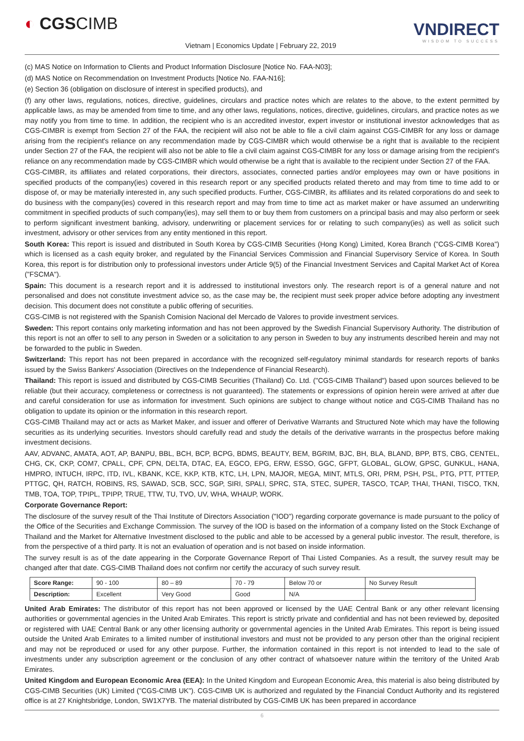◐ CGSCIMB
Vietnam | Economics Update | February 22, 2019
VNDIRECT
WISDOM TO SUCCESS
(c) MAS Notice on Information to Clients and Product Information Disclosure [Notice No. FAA-N03];
(d) MAS Notice on Recommendation on Investment Products [Notice No. FAA-N16];
(e) Section 36 (obligation on disclosure of interest in specified products), and
(f) any other laws, regulations, notices, directive, guidelines, circulars and practice notes which are relates to the above, to the extent permitted by applicable laws, as may be amended from time to time, and any other laws, regulations, notices, directive, guidelines, circulars, and practice notes as we may notify you from time to time. In addition, the recipient who is an accredited investor, expert investor or institutional investor acknowledges that as CGS-CIMBR is exempt from Section 27 of the FAA, the recipient will also not be able to file a civil claim against CGS-CIMBR for any loss or damage arising from the recipient's reliance on any recommendation made by CGS-CIMBR which would otherwise be a right that is available to the recipient under Section 27 of the FAA, the recipient will also not be able to file a civil claim against CGS-CIMBR for any loss or damage arising from the recipient's reliance on any recommendation made by CGS-CIMBR which would otherwise be a right that is available to the recipient under Section 27 of the FAA.
CGS-CIMBR, its affiliates and related corporations, their directors, associates, connected parties and/or employees may own or have positions in specified products of the company(ies) covered in this research report or any specified products related thereto and may from time to time add to or dispose of, or may be materially interested in, any such specified products. Further, CGS-CIMBR, its affiliates and its related corporations do and seek to do business with the company(ies) covered in this research report and may from time to time act as market maker or have assumed an underwriting commitment in specified products of such company(ies), may sell them to or buy them from customers on a principal basis and may also perform or seek to perform significant investment banking, advisory, underwriting or placement services for or relating to such company(ies) as well as solicit such investment, advisory or other services from any entity mentioned in this report.
South Korea: This report is issued and distributed in South Korea by CGS-CIMB Securities (Hong Kong) Limited, Korea Branch ("CGS-CIMB Korea") which is licensed as a cash equity broker, and regulated by the Financial Services Commission and Financial Supervisory Service of Korea. In South Korea, this report is for distribution only to professional investors under Article 9(5) of the Financial Investment Services and Capital Market Act of Korea ("FSCMA").
Spain: This document is a research report and it is addressed to institutional investors only. The research report is of a general nature and not personalised and does not constitute investment advice so, as the case may be, the recipient must seek proper advice before adopting any investment decision. This document does not constitute a public offering of securities.
CGS-CIMB is not registered with the Spanish Comision Nacional del Mercado de Valores to provide investment services.
Sweden: This report contains only marketing information and has not been approved by the Swedish Financial Supervisory Authority. The distribution of this report is not an offer to sell to any person in Sweden or a solicitation to any person in Sweden to buy any instruments described herein and may not be forwarded to the public in Sweden.
Switzerland: This report has not been prepared in accordance with the recognized self-regulatory minimal standards for research reports of banks issued by the Swiss Bankers' Association (Directives on the Independence of Financial Research).
Thailand: This report is issued and distributed by CGS-CIMB Securities (Thailand) Co. Ltd. ("CGS-CIMB Thailand") based upon sources believed to be reliable (but their accuracy, completeness or correctness is not guaranteed). The statements or expressions of opinion herein were arrived at after due and careful consideration for use as information for investment. Such opinions are subject to change without notice and CGS-CIMB Thailand has no obligation to update its opinion or the information in this research report.
CGS-CIMB Thailand may act or acts as Market Maker, and issuer and offerer of Derivative Warrants and Structured Note which may have the following securities as its underlying securities. Investors should carefully read and study the details of the derivative warrants in the prospectus before making investment decisions.
AAV, ADVANC, AMATA, AOT, AP, BANPU, BBL, BCH, BCP, BCPG, BDMS, BEAUTY, BEM, BGRIM, BJC, BH, BLA, BLAND, BPP, BTS, CBG, CENTEL, CHG, CK, CKP, COM7, CPALL, CPF, CPN, DELTA, DTAC, EA, EGCO, EPG, ERW, ESSO, GGC, GFPT, GLOBAL, GLOW, GPSC, GUNKUL, HANA, HMPRO, INTUCH, IRPC, ITD, IVL, KBANK, KCE, KKP, KTB, KTC, LH, LPN, MAJOR, MEGA, MINT, MTLS, ORI, PRM, PSH, PSL, PTG, PTT, PTTEP, PTTGC, QH, RATCH, ROBINS, RS, SAWAD, SCB, SCC, SGP, SIRI, SPALI, SPRC, STA, STEC, SUPER, TASCO, TCAP, THAI, THANI, TISCO, TKN, TMB, TOA, TOP, TPIPL, TPIPP, TRUE, TTW, TU, TVO, UV, WHA, WHAUP, WORK.
Corporate Governance Report:
The disclosure of the survey result of the Thai Institute of Directors Association ("IOD") regarding corporate governance is made pursuant to the policy of the Office of the Securities and Exchange Commission. The survey of the IOD is based on the information of a company listed on the Stock Exchange of Thailand and the Market for Alternative Investment disclosed to the public and able to be accessed by a general public investor. The result, therefore, is from the perspective of a third party. It is not an evaluation of operation and is not based on inside information.
The survey result is as of the date appearing in the Corporate Governance Report of Thai Listed Companies. As a result, the survey result may be changed after that date. CGS-CIMB Thailand does not confirm nor certify the accuracy of such survey result.
| Score Range: | 90 - 100 | 80 – 89 | 70 - 79 | Below 70 or | No Survey Result |
| Description: | Excellent | Very Good | Good | N/A | |
United Arab Emirates: The distributor of this report has not been approved or licensed by the UAE Central Bank or any other relevant licensing authorities or governmental agencies in the United Arab Emirates. This report is strictly private and confidential and has not been reviewed by, deposited or registered with UAE Central Bank or any other licensing authority or governmental agencies in the United Arab Emirates. This report is being issued outside the United Arab Emirates to a limited number of institutional investors and must not be provided to any person other than the original recipient and may not be reproduced or used for any other purpose. Further, the information contained in this report is not intended to lead to the sale of investments under any subscription agreement or the conclusion of any other contract of whatsoever nature within the territory of the United Arab Emirates.
United Kingdom and European Economic Area (EEA): In the United Kingdom and European Economic Area, this material is also being distributed by CGS-CIMB Securities (UK) Limited ("CGS-CIMB UK"). CGS-CIMB UK is authorized and regulated by the Financial Conduct Authority and its registered office is at 27 Knightsbridge, London, SW1X7YB. The material distributed by CGS-CIMB UK has been prepared in accordance
6